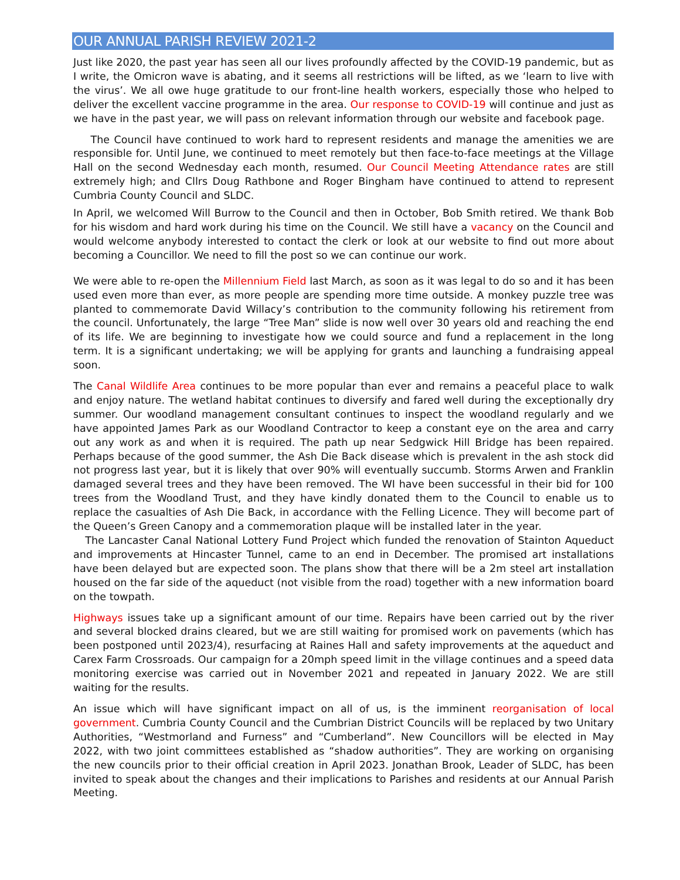OUR ANNUAL PARISH REVIEW 2021-2
Just like 2020, the past year has seen all our lives profoundly affected by the COVID-19 pandemic, but as I write, the Omicron wave is abating, and it seems all restrictions will be lifted, as we ‘learn to live with the virus’. We all owe huge gratitude to our front-line health workers, especially those who helped to deliver the excellent vaccine programme in the area. Our response to COVID-19 will continue and just as we have in the past year, we will pass on relevant information through our website and facebook page.
The Council have continued to work hard to represent residents and manage the amenities we are responsible for. Until June, we continued to meet remotely but then face-to-face meetings at the Village Hall on the second Wednesday each month, resumed. Our Council Meeting Attendance rates are still extremely high; and Cllrs Doug Rathbone and Roger Bingham have continued to attend to represent Cumbria County Council and SLDC.
In April, we welcomed Will Burrow to the Council and then in October, Bob Smith retired. We thank Bob for his wisdom and hard work during his time on the Council. We still have a vacancy on the Council and would welcome anybody interested to contact the clerk or look at our website to find out more about becoming a Councillor. We need to fill the post so we can continue our work.
We were able to re-open the Millennium Field last March, as soon as it was legal to do so and it has been used even more than ever, as more people are spending more time outside. A monkey puzzle tree was planted to commemorate David Willacy’s contribution to the community following his retirement from the council. Unfortunately, the large “Tree Man” slide is now well over 30 years old and reaching the end of its life. We are beginning to investigate how we could source and fund a replacement in the long term. It is a significant undertaking; we will be applying for grants and launching a fundraising appeal soon.
The Canal Wildlife Area continues to be more popular than ever and remains a peaceful place to walk and enjoy nature. The wetland habitat continues to diversify and fared well during the exceptionally dry summer. Our woodland management consultant continues to inspect the woodland regularly and we have appointed James Park as our Woodland Contractor to keep a constant eye on the area and carry out any work as and when it is required. The path up near Sedgwick Hill Bridge has been repaired. Perhaps because of the good summer, the Ash Die Back disease which is prevalent in the ash stock did not progress last year, but it is likely that over 90% will eventually succumb. Storms Arwen and Franklin damaged several trees and they have been removed. The WI have been successful in their bid for 100 trees from the Woodland Trust, and they have kindly donated them to the Council to enable us to replace the casualties of Ash Die Back, in accordance with the Felling Licence. They will become part of the Queen’s Green Canopy and a commemoration plaque will be installed later in the year.
The Lancaster Canal National Lottery Fund Project which funded the renovation of Stainton Aqueduct and improvements at Hincaster Tunnel, came to an end in December. The promised art installations have been delayed but are expected soon. The plans show that there will be a 2m steel art installation housed on the far side of the aqueduct (not visible from the road) together with a new information board on the towpath.
Highways issues take up a significant amount of our time. Repairs have been carried out by the river and several blocked drains cleared, but we are still waiting for promised work on pavements (which has been postponed until 2023/4), resurfacing at Raines Hall and safety improvements at the aqueduct and Carex Farm Crossroads. Our campaign for a 20mph speed limit in the village continues and a speed data monitoring exercise was carried out in November 2021 and repeated in January 2022. We are still waiting for the results.
An issue which will have significant impact on all of us, is the imminent reorganisation of local government. Cumbria County Council and the Cumbrian District Councils will be replaced by two Unitary Authorities, “Westmorland and Furness” and “Cumberland”. New Councillors will be elected in May 2022, with two joint committees established as “shadow authorities”. They are working on organising the new councils prior to their official creation in April 2023. Jonathan Brook, Leader of SLDC, has been invited to speak about the changes and their implications to Parishes and residents at our Annual Parish Meeting.